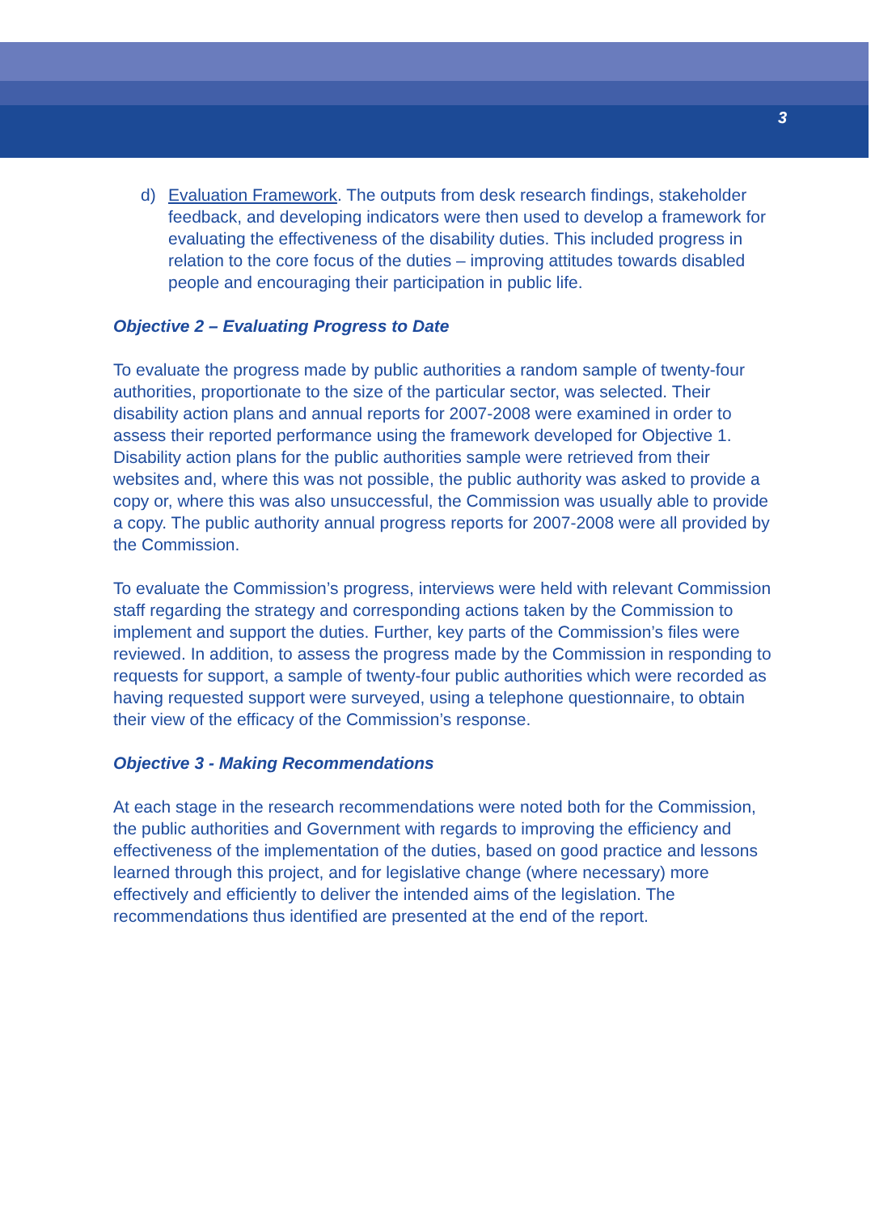3
d) Evaluation Framework. The outputs from desk research findings, stakeholder feedback, and developing indicators were then used to develop a framework for evaluating the effectiveness of the disability duties. This included progress in relation to the core focus of the duties – improving attitudes towards disabled people and encouraging their participation in public life.
Objective 2 – Evaluating Progress to Date
To evaluate the progress made by public authorities a random sample of twenty-four authorities, proportionate to the size of the particular sector, was selected. Their disability action plans and annual reports for 2007-2008 were examined in order to assess their reported performance using the framework developed for Objective 1. Disability action plans for the public authorities sample were retrieved from their websites and, where this was not possible, the public authority was asked to provide a copy or, where this was also unsuccessful, the Commission was usually able to provide a copy. The public authority annual progress reports for 2007-2008 were all provided by the Commission.
To evaluate the Commission’s progress, interviews were held with relevant Commission staff regarding the strategy and corresponding actions taken by the Commission to implement and support the duties. Further, key parts of the Commission’s files were reviewed. In addition, to assess the progress made by the Commission in responding to requests for support, a sample of twenty-four public authorities which were recorded as having requested support were surveyed, using a telephone questionnaire, to obtain their view of the efficacy of the Commission’s response.
Objective 3 - Making Recommendations
At each stage in the research recommendations were noted both for the Commission, the public authorities and Government with regards to improving the efficiency and effectiveness of the implementation of the duties, based on good practice and lessons learned through this project, and for legislative change (where necessary) more effectively and efficiently to deliver the intended aims of the legislation. The recommendations thus identified are presented at the end of the report.